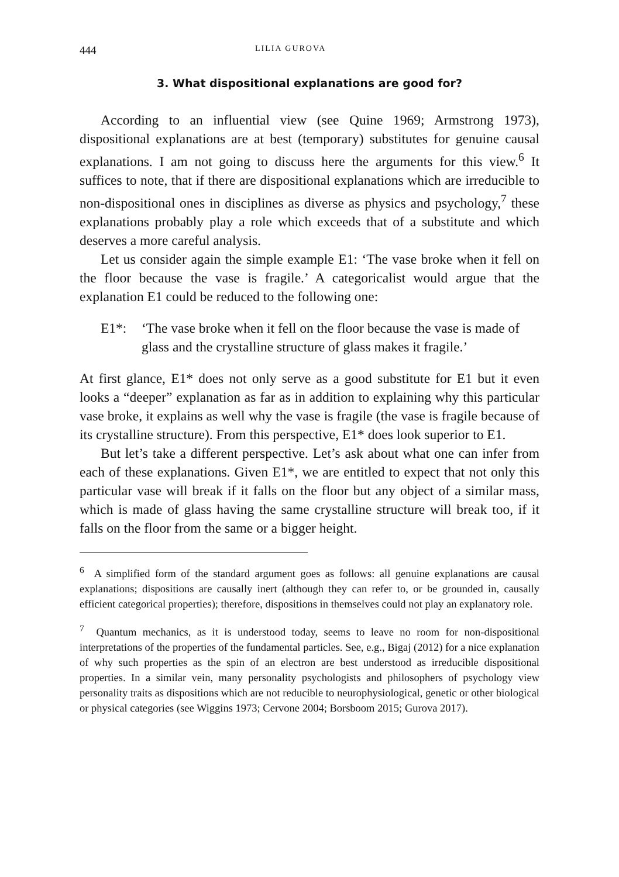444 LILIA GUROVA
3. What dispositional explanations are good for?
According to an influential view (see Quine 1969; Armstrong 1973), dispositional explanations are at best (temporary) substitutes for genuine causal explanations. I am not going to discuss here the arguments for this view.<sup>6</sup> It suffices to note, that if there are dispositional explanations which are irreducible to non-dispositional ones in disciplines as diverse as physics and psychology,<sup>7</sup> these explanations probably play a role which exceeds that of a substitute and which deserves a more careful analysis.
Let us consider again the simple example E1: ‘The vase broke when it fell on the floor because the vase is fragile.’ A categoricalist would argue that the explanation E1 could be reduced to the following one:
E1*: ‘The vase broke when it fell on the floor because the vase is made of glass and the crystalline structure of glass makes it fragile.’
At first glance, E1* does not only serve as a good substitute for E1 but it even looks a “deeper” explanation as far as in addition to explaining why this particular vase broke, it explains as well why the vase is fragile (the vase is fragile because of its crystalline structure). From this perspective, E1* does look superior to E1.
But let’s take a different perspective. Let’s ask about what one can infer from each of these explanations. Given E1*, we are entitled to expect that not only this particular vase will break if it falls on the floor but any object of a similar mass, which is made of glass having the same crystalline structure will break too, if it falls on the floor from the same or a bigger height.
<sup>6</sup> A simplified form of the standard argument goes as follows: all genuine explanations are causal explanations; dispositions are causally inert (although they can refer to, or be grounded in, causally efficient categorical properties); therefore, dispositions in themselves could not play an explanatory role.
<sup>7</sup> Quantum mechanics, as it is understood today, seems to leave no room for non-dispositional interpretations of the properties of the fundamental particles. See, e.g., Bigaj (2012) for a nice explanation of why such properties as the spin of an electron are best understood as irreducible dispositional properties. In a similar vein, many personality psychologists and philosophers of psychology view personality traits as dispositions which are not reducible to neurophysiological, genetic or other biological or physical categories (see Wiggins 1973; Cervone 2004; Borsboom 2015; Gurova 2017).